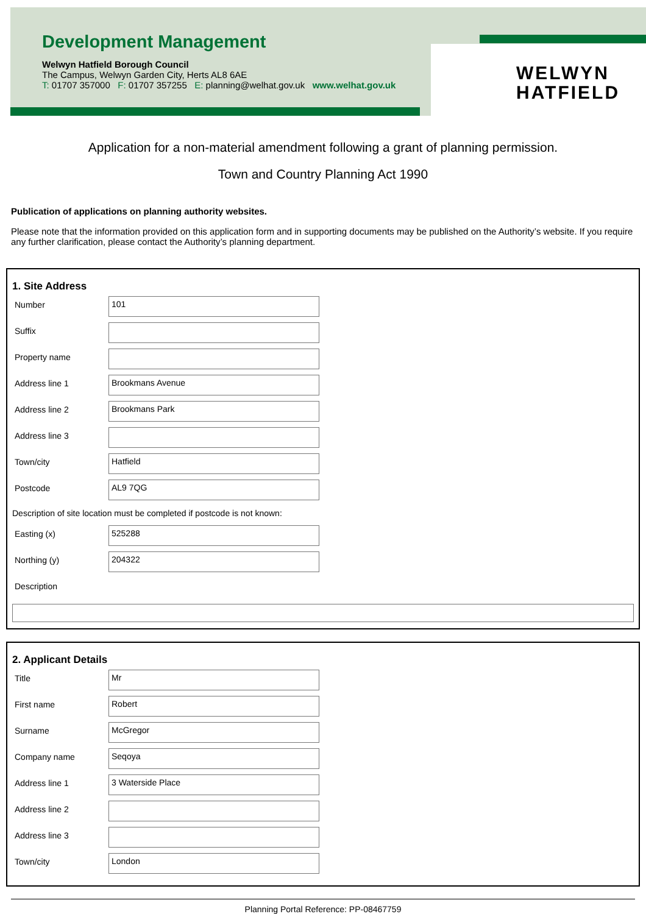Development Management
Welwyn Hatfield Borough Council
The Campus, Welwyn Garden City, Herts AL8 6AE
T: 01707 357000 F: 01707 357255 E: planning@welhat.gov.uk www.welhat.gov.uk
WELWYN
HATFIELD
Application for a non-material amendment following a grant of planning permission.
Town and Country Planning Act 1990
Publication of applications on planning authority websites.
Please note that the information provided on this application form and in supporting documents may be published on the Authority’s website. If you require any further clarification, please contact the Authority’s planning department.
1. Site Address
Number
101
Suffix
Property name
Address line 1
Brookmans Avenue
Address line 2
Brookmans Park
Address line 3
Town/city
Hatfield
Postcode
AL9 7QG
Description of site location must be completed if postcode is not known:
Easting (x)
525288
Northing (y)
204322
Description
2. Applicant Details
Title
Mr
First name
Robert
Surname
McGregor
Company name
Seqoya
Address line 1
3 Waterside Place
Address line 2
Address line 3
Town/city
London
Planning Portal Reference: PP-08467759